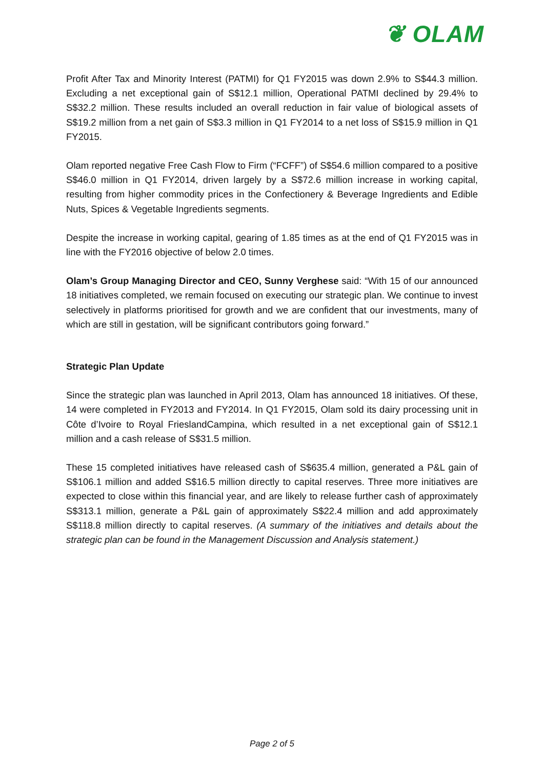❦ OLAM
Profit After Tax and Minority Interest (PATMI) for Q1 FY2015 was down 2.9% to S$44.3 million. Excluding a net exceptional gain of S$12.1 million, Operational PATMI declined by 29.4% to S$32.2 million. These results included an overall reduction in fair value of biological assets of S$19.2 million from a net gain of S$3.3 million in Q1 FY2014 to a net loss of S$15.9 million in Q1 FY2015.
Olam reported negative Free Cash Flow to Firm (“FCFF”) of S$54.6 million compared to a positive S$46.0 million in Q1 FY2014, driven largely by a S$72.6 million increase in working capital, resulting from higher commodity prices in the Confectionery & Beverage Ingredients and Edible Nuts, Spices & Vegetable Ingredients segments.
Despite the increase in working capital, gearing of 1.85 times as at the end of Q1 FY2015 was in line with the FY2016 objective of below 2.0 times.
Olam’s Group Managing Director and CEO, Sunny Verghese said: “With 15 of our announced 18 initiatives completed, we remain focused on executing our strategic plan. We continue to invest selectively in platforms prioritised for growth and we are confident that our investments, many of which are still in gestation, will be significant contributors going forward.”
Strategic Plan Update
Since the strategic plan was launched in April 2013, Olam has announced 18 initiatives. Of these, 14 were completed in FY2013 and FY2014. In Q1 FY2015, Olam sold its dairy processing unit in Côte d’Ivoire to Royal FrieslandCampina, which resulted in a net exceptional gain of S$12.1 million and a cash release of S$31.5 million.
These 15 completed initiatives have released cash of S$635.4 million, generated a P&L gain of S$106.1 million and added S$16.5 million directly to capital reserves. Three more initiatives are expected to close within this financial year, and are likely to release further cash of approximately S$313.1 million, generate a P&L gain of approximately S$22.4 million and add approximately S$118.8 million directly to capital reserves. (A summary of the initiatives and details about the strategic plan can be found in the Management Discussion and Analysis statement.)
Page 2 of 5